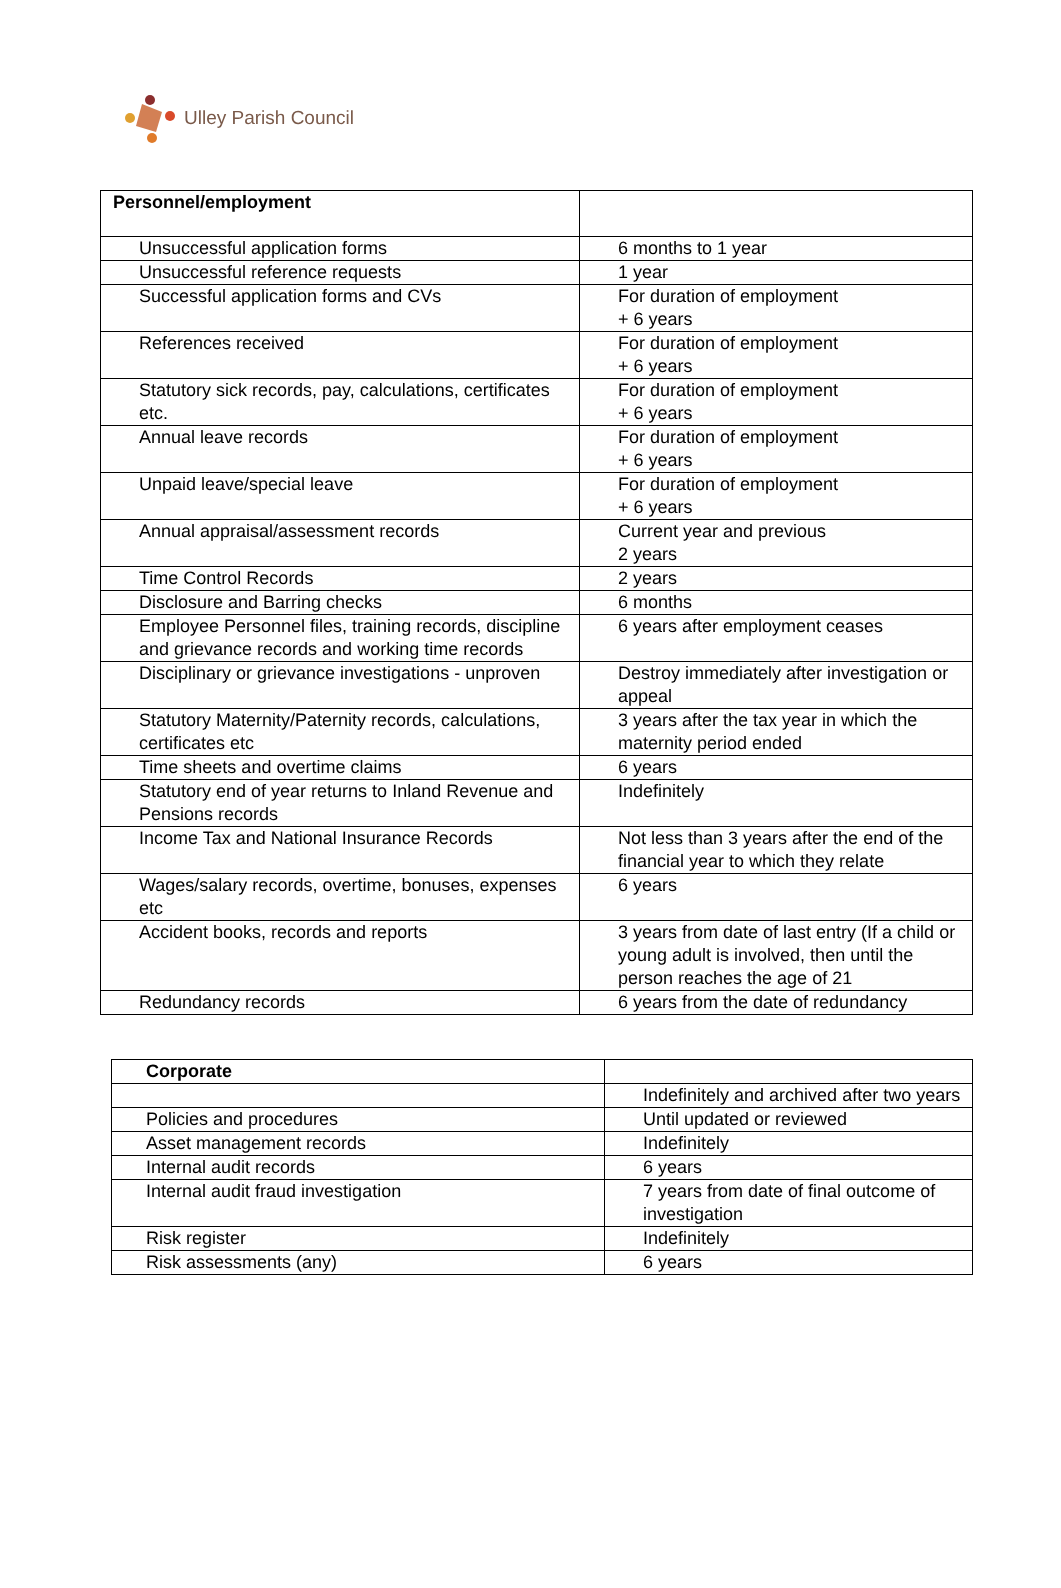Ulley Parish Council
| Personnel/employment | |
| Unsuccessful application forms | 6 months to 1 year |
| Unsuccessful reference requests | 1 year |
| Successful application forms and CVs | For duration of employment + 6 years |
| References received | For duration of employment + 6 years |
| Statutory sick records, pay, calculations, certificates etc. | For duration of employment + 6 years |
| Annual leave records | For duration of employment + 6 years |
| Unpaid leave/special leave | For duration of employment + 6 years |
| Annual appraisal/assessment records | Current year and previous 2 years |
| Time Control Records | 2 years |
| Disclosure and Barring checks | 6 months |
| Employee Personnel files, training records, discipline and grievance records and working time records | 6 years after employment ceases |
| Disciplinary or grievance investigations - unproven | Destroy immediately after investigation or appeal |
| Statutory Maternity/Paternity records, calculations, certificates etc | 3 years after the tax year in which the maternity period ended |
| Time sheets and overtime claims | 6 years |
| Statutory end of year returns to Inland Revenue and Pensions records | Indefinitely |
| Income Tax and National Insurance Records | Not less than 3 years after the end of the financial year to which they relate |
| Wages/salary records, overtime, bonuses, expenses etc | 6 years |
| Accident books, records and reports | 3 years from date of last entry (If a child or young adult is involved, then until the person reaches the age of 21 |
| Redundancy records | 6 years from the date of redundancy |
| Corporate | |
| | Indefinitely and archived after two years |
| Policies and procedures | Until updated or reviewed |
| Asset management records | Indefinitely |
| Internal audit records | 6 years |
| Internal audit fraud investigation | 7 years from date of final outcome of investigation |
| Risk register | Indefinitely |
| Risk assessments (any) | 6 years |